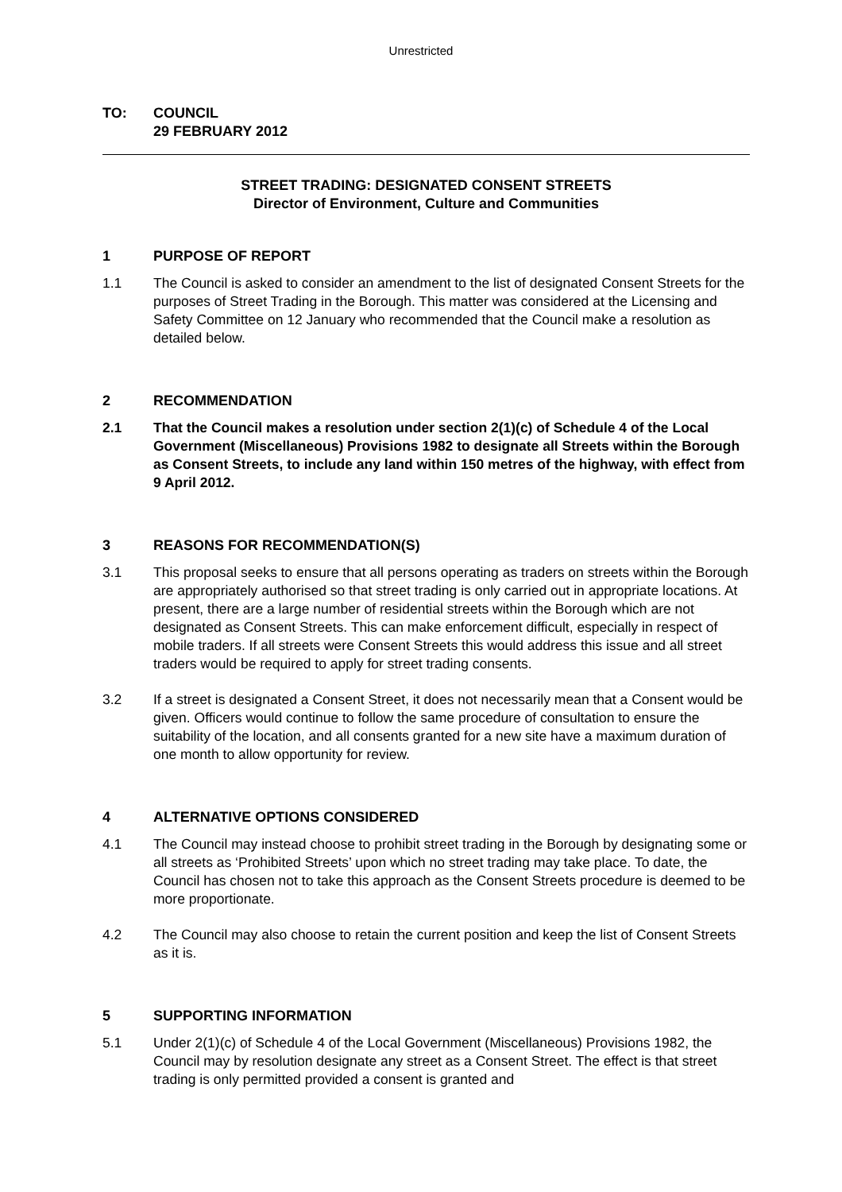Unrestricted
| TO: | COUNCIL 29 FEBRUARY 2012 |
STREET TRADING: DESIGNATED CONSENT STREETS
Director of Environment, Culture and Communities
1 PURPOSE OF REPORT
1.1 The Council is asked to consider an amendment to the list of designated Consent Streets for the purposes of Street Trading in the Borough. This matter was considered at the Licensing and Safety Committee on 12 January who recommended that the Council make a resolution as detailed below.
2 RECOMMENDATION
2.1 That the Council makes a resolution under section 2(1)(c) of Schedule 4 of the Local Government (Miscellaneous) Provisions 1982 to designate all Streets within the Borough as Consent Streets, to include any land within 150 metres of the highway, with effect from 9 April 2012.
3 REASONS FOR RECOMMENDATION(S)
3.1 This proposal seeks to ensure that all persons operating as traders on streets within the Borough are appropriately authorised so that street trading is only carried out in appropriate locations. At present, there are a large number of residential streets within the Borough which are not designated as Consent Streets. This can make enforcement difficult, especially in respect of mobile traders. If all streets were Consent Streets this would address this issue and all street traders would be required to apply for street trading consents.
3.2 If a street is designated a Consent Street, it does not necessarily mean that a Consent would be given. Officers would continue to follow the same procedure of consultation to ensure the suitability of the location, and all consents granted for a new site have a maximum duration of one month to allow opportunity for review.
4 ALTERNATIVE OPTIONS CONSIDERED
4.1 The Council may instead choose to prohibit street trading in the Borough by designating some or all streets as ‘Prohibited Streets’ upon which no street trading may take place. To date, the Council has chosen not to take this approach as the Consent Streets procedure is deemed to be more proportionate.
4.2 The Council may also choose to retain the current position and keep the list of Consent Streets as it is.
5 SUPPORTING INFORMATION
5.1 Under 2(1)(c) of Schedule 4 of the Local Government (Miscellaneous) Provisions 1982, the Council may by resolution designate any street as a Consent Street. The effect is that street trading is only permitted provided a consent is granted and